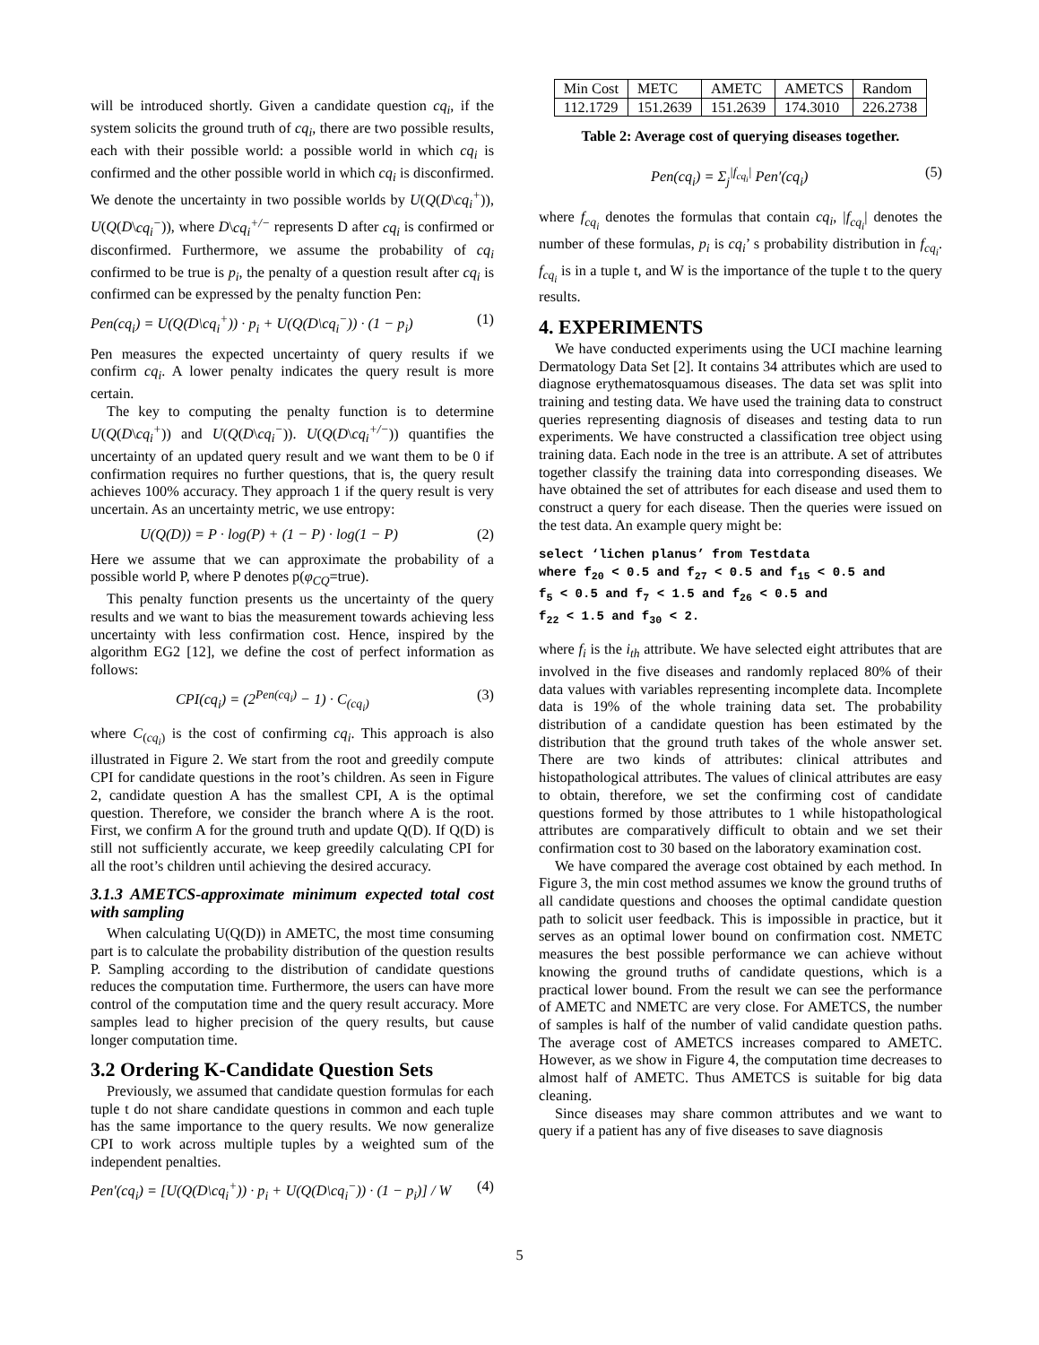will be introduced shortly. Given a candidate question cq<sub>i</sub>, if the system solicits the ground truth of cq<sub>i</sub>, there are two possible results, each with their possible world: a possible world in which cq<sub>i</sub> is confirmed and the other possible world in which cq<sub>i</sub> is disconfirmed. We denote the uncertainty in two possible worlds by U(Q(D\cq<sub>i</sub><sup>+</sup>)), U(Q(D\cq<sub>i</sub><sup>−</sup>)), where D\cq<sub>i</sub><sup>+/−</sup> represents D after cq<sub>i</sub> is confirmed or disconfirmed. Furthermore, we assume the probability of cq<sub>i</sub> confirmed to be true is p<sub>i</sub>, the penalty of a question result after cq<sub>i</sub> is confirmed can be expressed by the penalty function Pen:
Pen(cq<sub>i</sub>) = U(Q(D\cq<sub>i</sub><sup>+</sup>)) · p<sub>i</sub> + U(Q(D\cq<sub>i</sub><sup>−</sup>)) · (1 − p<sub>i</sub>) (1)
Pen measures the expected uncertainty of query results if we confirm cq<sub>i</sub>. A lower penalty indicates the query result is more certain.
The key to computing the penalty function is to determine U(Q(D\cq<sub>i</sub><sup>+</sup>)) and U(Q(D\cq<sub>i</sub><sup>−</sup>)). U(Q(D\cq<sub>i</sub><sup>+/−</sup>)) quantifies the uncertainty of an updated query result and we want them to be 0 if confirmation requires no further questions, that is, the query result achieves 100% accuracy. They approach 1 if the query result is very uncertain. As an uncertainty metric, we use entropy:
U(Q(D)) = P · log(P) + (1 − P) · log(1 − P) (2)
Here we assume that we can approximate the probability of a possible world P, where P denotes p(φ<sub>CQ</sub>=true).
This penalty function presents us the uncertainty of the query results and we want to bias the measurement towards achieving less uncertainty with less confirmation cost. Hence, inspired by the algorithm EG2 [12], we define the cost of perfect information as follows:
CPI(cq<sub>i</sub>) = (2<sup>Pen(cq<sub>i</sub>)</sup> − 1) · C<sub>(cq<sub>i</sub>)</sub> (3)
where C<sub>(cq<sub>i</sub>)</sub> is the cost of confirming cq<sub>i</sub>. This approach is also illustrated in Figure 2. We start from the root and greedily compute CPI for candidate questions in the root’s children. As seen in Figure 2, candidate question A has the smallest CPI, A is the optimal question. Therefore, we consider the branch where A is the root. First, we confirm A for the ground truth and update Q(D). If Q(D) is still not sufficiently accurate, we keep greedily calculating CPI for all the root’s children until achieving the desired accuracy.
3.1.3 AMETCS-approximate minimum expected total cost with sampling
When calculating U(Q(D)) in AMETC, the most time consuming part is to calculate the probability distribution of the question results P. Sampling according to the distribution of candidate questions reduces the computation time. Furthermore, the users can have more control of the computation time and the query result accuracy. More samples lead to higher precision of the query results, but cause longer computation time.
3.2 Ordering K-Candidate Question Sets
Previously, we assumed that candidate question formulas for each tuple t do not share candidate questions in common and each tuple has the same importance to the query results. We now generalize CPI to work across multiple tuples by a weighted sum of the independent penalties.
Pen′(cq<sub>i</sub>) = [U(Q(D\cq<sub>i</sub><sup>+</sup>)) · p<sub>i</sub> + U(Q(D\cq<sub>i</sub><sup>−</sup>)) · (1 − p<sub>i</sub>)] / W (4)
| Min Cost | METC | AMETC | AMETCS | Random |
| --- | --- | --- | --- | --- |
| 112.1729 | 151.2639 | 151.2639 | 174.3010 | 226.2738 |
Table 2: Average cost of querying diseases together.
Pen(cq<sub>i</sub>) = Σ<sub>j</sub><sup>|f<sub>cq<sub>i</sub></sub>|</sup> Pen′(cq<sub>i</sub>) (5)
where f<sub>cq<sub>i</sub></sub> denotes the formulas that contain cq<sub>i</sub>, |f<sub>cq<sub>i</sub></sub>| denotes the number of these formulas, p<sub>i</sub> is cq<sub>i</sub>’ s probability distribution in f<sub>cq<sub>i</sub></sub>. f<sub>cq<sub>i</sub></sub> is in a tuple t, and W is the importance of the tuple t to the query results.
4. EXPERIMENTS
We have conducted experiments using the UCI machine learning Dermatology Data Set [2]. It contains 34 attributes which are used to diagnose erythematosquamous diseases. The data set was split into training and testing data. We have used the training data to construct queries representing diagnosis of diseases and testing data to run experiments. We have constructed a classification tree object using training data. Each node in the tree is an attribute. A set of attributes together classify the training data into corresponding diseases. We have obtained the set of attributes for each disease and used them to construct a query for each disease. Then the queries were issued on the test data. An example query might be:
select ‘lichen planus’ from Testdata
where f20 < 0.5 and f27 < 0.5 and f15 < 0.5 and
f5 < 0.5 and f7 < 1.5 and f26 < 0.5 and
f22 < 1.5 and f30 < 2.
where f<sub>i</sub> is the i<sub>th</sub> attribute. We have selected eight attributes that are involved in the five diseases and randomly replaced 80% of their data values with variables representing incomplete data. Incomplete data is 19% of the whole training data set. The probability distribution of a candidate question has been estimated by the distribution that the ground truth takes of the whole answer set. There are two kinds of attributes: clinical attributes and histopathological attributes. The values of clinical attributes are easy to obtain, therefore, we set the confirming cost of candidate questions formed by those attributes to 1 while histopathological attributes are comparatively difficult to obtain and we set their confirmation cost to 30 based on the laboratory examination cost.
We have compared the average cost obtained by each method. In Figure 3, the min cost method assumes we know the ground truths of all candidate questions and chooses the optimal candidate question path to solicit user feedback. This is impossible in practice, but it serves as an optimal lower bound on confirmation cost. NMETC measures the best possible performance we can achieve without knowing the ground truths of candidate questions, which is a practical lower bound. From the result we can see the performance of AMETC and NMETC are very close. For AMETCS, the number of samples is half of the number of valid candidate question paths. The average cost of AMETCS increases compared to AMETC. However, as we show in Figure 4, the computation time decreases to almost half of AMETC. Thus AMETCS is suitable for big data cleaning.
Since diseases may share common attributes and we want to query if a patient has any of five diseases to save diagnosis
5